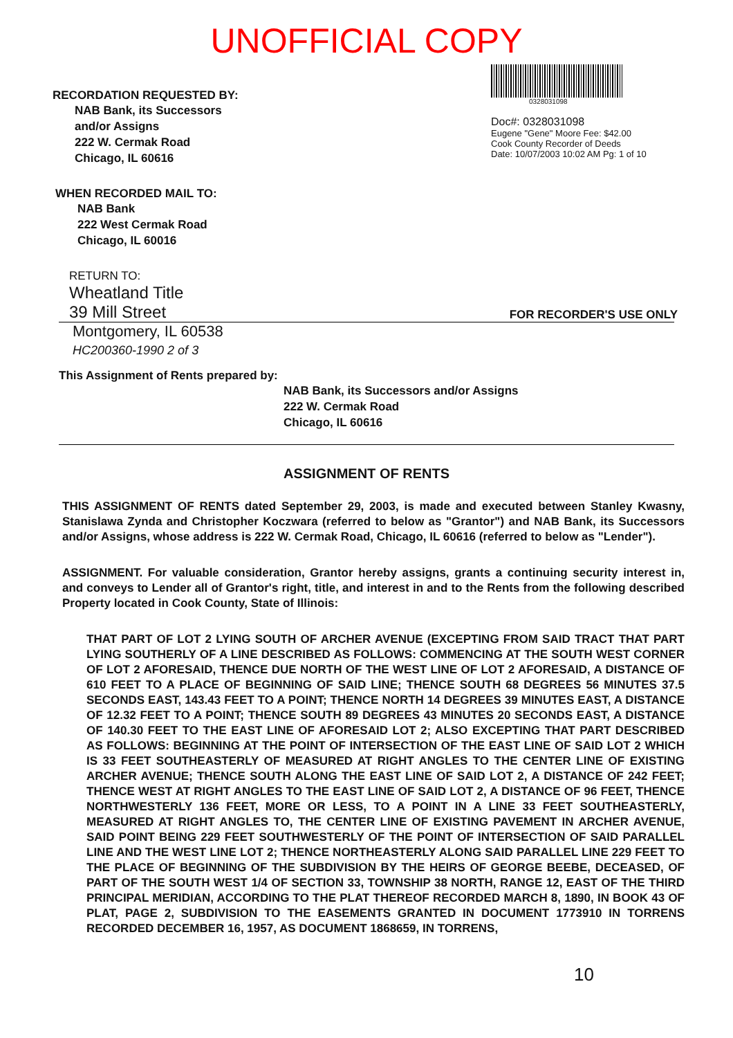UNOFFICIAL COPY
RECORDATION REQUESTED BY:
NAB Bank, its Successors
and/or Assigns
222 W. Cermak Road
Chicago, IL 60616
0328031098
Doc#: 0328031098
Eugene "Gene" Moore Fee: $42.00
Cook County Recorder of Deeds
Date: 10/07/2003 10:02 AM Pg: 1 of 10
WHEN RECORDED MAIL TO:
NAB Bank
222 West Cermak Road
Chicago, IL 60016
RETURN TO:
Wheatland Title
39 Mill Street
FOR RECORDER'S USE ONLY
Montgomery, IL 60538
HC200360-1990 2 of 3
This Assignment of Rents prepared by:
NAB Bank, its Successors and/or Assigns
222 W. Cermak Road
Chicago, IL 60616
ASSIGNMENT OF RENTS
THIS ASSIGNMENT OF RENTS dated September 29, 2003, is made and executed between Stanley Kwasny, Stanislawa Zynda and Christopher Koczwara (referred to below as "Grantor") and NAB Bank, its Successors and/or Assigns, whose address is 222 W. Cermak Road, Chicago, IL 60616 (referred to below as "Lender").
ASSIGNMENT. For valuable consideration, Grantor hereby assigns, grants a continuing security interest in, and conveys to Lender all of Grantor's right, title, and interest in and to the Rents from the following described Property located in Cook County, State of Illinois:
THAT PART OF LOT 2 LYING SOUTH OF ARCHER AVENUE (EXCEPTING FROM SAID TRACT THAT PART LYING SOUTHERLY OF A LINE DESCRIBED AS FOLLOWS: COMMENCING AT THE SOUTH WEST CORNER OF LOT 2 AFORESAID, THENCE DUE NORTH OF THE WEST LINE OF LOT 2 AFORESAID, A DISTANCE OF 610 FEET TO A PLACE OF BEGINNING OF SAID LINE; THENCE SOUTH 68 DEGREES 56 MINUTES 37.5 SECONDS EAST, 143.43 FEET TO A POINT; THENCE NORTH 14 DEGREES 39 MINUTES EAST, A DISTANCE OF 12.32 FEET TO A POINT; THENCE SOUTH 89 DEGREES 43 MINUTES 20 SECONDS EAST, A DISTANCE OF 140.30 FEET TO THE EAST LINE OF AFORESAID LOT 2; ALSO EXCEPTING THAT PART DESCRIBED AS FOLLOWS: BEGINNING AT THE POINT OF INTERSECTION OF THE EAST LINE OF SAID LOT 2 WHICH IS 33 FEET SOUTHEASTERLY OF MEASURED AT RIGHT ANGLES TO THE CENTER LINE OF EXISTING ARCHER AVENUE; THENCE SOUTH ALONG THE EAST LINE OF SAID LOT 2, A DISTANCE OF 242 FEET; THENCE WEST AT RIGHT ANGLES TO THE EAST LINE OF SAID LOT 2, A DISTANCE OF 96 FEET, THENCE NORTHWESTERLY 136 FEET, MORE OR LESS, TO A POINT IN A LINE 33 FEET SOUTHEASTERLY, MEASURED AT RIGHT ANGLES TO, THE CENTER LINE OF EXISTING PAVEMENT IN ARCHER AVENUE, SAID POINT BEING 229 FEET SOUTHWESTERLY OF THE POINT OF INTERSECTION OF SAID PARALLEL LINE AND THE WEST LINE LOT 2; THENCE NORTHEASTERLY ALONG SAID PARALLEL LINE 229 FEET TO THE PLACE OF BEGINNING OF THE SUBDIVISION BY THE HEIRS OF GEORGE BEEBE, DECEASED, OF PART OF THE SOUTH WEST 1/4 OF SECTION 33, TOWNSHIP 38 NORTH, RANGE 12, EAST OF THE THIRD PRINCIPAL MERIDIAN, ACCORDING TO THE PLAT THEREOF RECORDED MARCH 8, 1890, IN BOOK 43 OF PLAT, PAGE 2, SUBDIVISION TO THE EASEMENTS GRANTED IN DOCUMENT 1773910 IN TORRENS RECORDED DECEMBER 16, 1957, AS DOCUMENT 1868659, IN TORRENS,
10